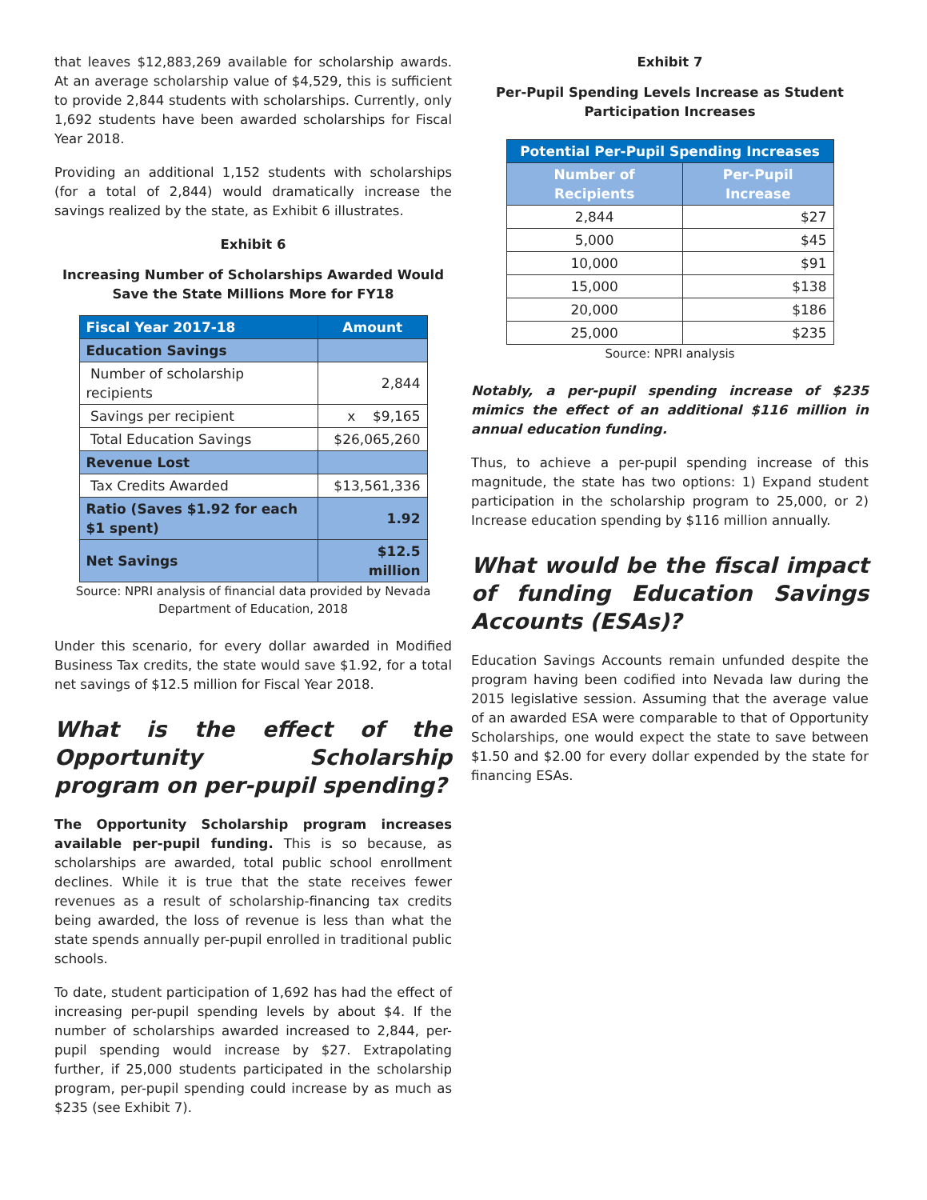that leaves $12,883,269 available for scholarship awards. At an average scholarship value of $4,529, this is sufficient to provide 2,844 students with scholarships. Currently, only 1,692 students have been awarded scholarships for Fiscal Year 2018.
Providing an additional 1,152 students with scholarships (for a total of 2,844) would dramatically increase the savings realized by the state, as Exhibit 6 illustrates.
Exhibit 6
Increasing Number of Scholarships Awarded Would Save the State Millions More for FY18
| Fiscal Year 2017-18 | Amount |
| --- | --- |
| Education Savings | |
| Number of scholarship recipients | 2,844 |
| Savings per recipient | x $9,165 |
| Total Education Savings | $26,065,260 |
| Revenue Lost | |
| Tax Credits Awarded | $13,561,336 |
| Ratio (Saves $1.92 for each $1 spent) | 1.92 |
| Net Savings | $12.5 million |
Source: NPRI analysis of financial data provided by Nevada Department of Education, 2018
Under this scenario, for every dollar awarded in Modified Business Tax credits, the state would save $1.92, for a total net savings of $12.5 million for Fiscal Year 2018.
What is the effect of the Opportunity Scholarship program on per-pupil spending?
The Opportunity Scholarship program increases available per-pupil funding. This is so because, as scholarships are awarded, total public school enrollment declines. While it is true that the state receives fewer revenues as a result of scholarship-financing tax credits being awarded, the loss of revenue is less than what the state spends annually per-pupil enrolled in traditional public schools.
To date, student participation of 1,692 has had the effect of increasing per-pupil spending levels by about $4. If the number of scholarships awarded increased to 2,844, per-pupil spending would increase by $27. Extrapolating further, if 25,000 students participated in the scholarship program, per-pupil spending could increase by as much as $235 (see Exhibit 7).
Exhibit 7
Per-Pupil Spending Levels Increase as Student Participation Increases
| Potential Per-Pupil Spending Increases | |
| --- | --- |
| Number of Recipients | Per-Pupil Increase |
| 2,844 | $27 |
| 5,000 | $45 |
| 10,000 | $91 |
| 15,000 | $138 |
| 20,000 | $186 |
| 25,000 | $235 |
Source: NPRI analysis
Notably, a per-pupil spending increase of $235 mimics the effect of an additional $116 million in annual education funding.
Thus, to achieve a per-pupil spending increase of this magnitude, the state has two options: 1) Expand student participation in the scholarship program to 25,000, or 2) Increase education spending by $116 million annually.
What would be the fiscal impact of funding Education Savings Accounts (ESAs)?
Education Savings Accounts remain unfunded despite the program having been codified into Nevada law during the 2015 legislative session. Assuming that the average value of an awarded ESA were comparable to that of Opportunity Scholarships, one would expect the state to save between $1.50 and $2.00 for every dollar expended by the state for financing ESAs.